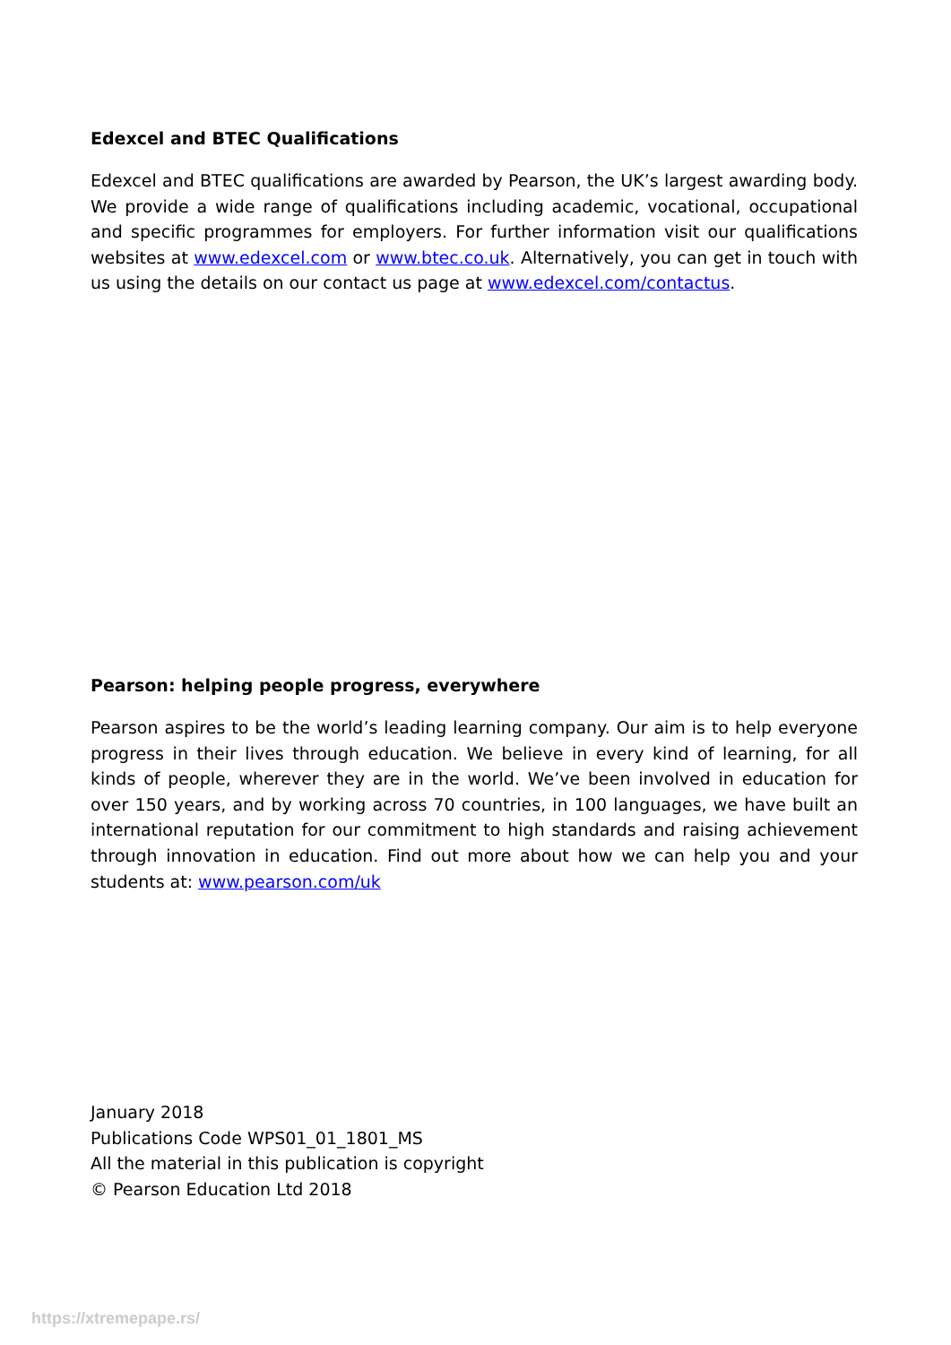Edexcel and BTEC Qualifications
Edexcel and BTEC qualifications are awarded by Pearson, the UK’s largest awarding body. We provide a wide range of qualifications including academic, vocational, occupational and specific programmes for employers. For further information visit our qualifications websites at www.edexcel.com or www.btec.co.uk. Alternatively, you can get in touch with us using the details on our contact us page at www.edexcel.com/contactus.
Pearson: helping people progress, everywhere
Pearson aspires to be the world’s leading learning company. Our aim is to help everyone progress in their lives through education. We believe in every kind of learning, for all kinds of people, wherever they are in the world. We’ve been involved in education for over 150 years, and by working across 70 countries, in 100 languages, we have built an international reputation for our commitment to high standards and raising achievement through innovation in education. Find out more about how we can help you and your students at: www.pearson.com/uk
January 2018
Publications Code WPS01_01_1801_MS
All the material in this publication is copyright
© Pearson Education Ltd 2018
https://xtremepape.rs/